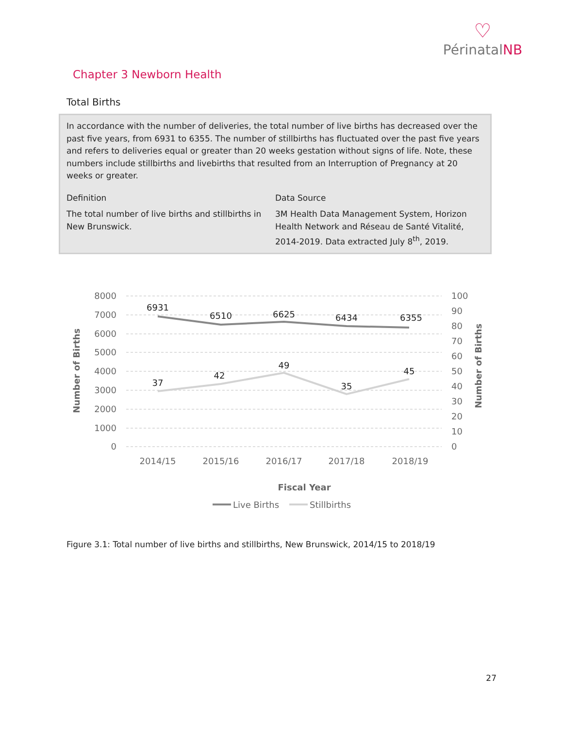♡
PérinatalNB
Chapter 3 Newborn Health
Total Births
In accordance with the number of deliveries, the total number of live births has decreased over the past five years, from 6931 to 6355. The number of stillbirths has fluctuated over the past five years and refers to deliveries equal or greater than 20 weeks gestation without signs of life. Note, these numbers include stillbirths and livebirths that resulted from an Interruption of Pregnancy at 20 weeks or greater.
Definition
The total number of live births and stillbirths in New Brunswick.
Data Source
3M Health Data Management System, Horizon Health Network and Réseau de Santé Vitalité, 2014-2019. Data extracted July 8<sup>th</sup>, 2019.
8000
7000
6000
5000
4000
3000
2000
1000
0
100
90
80
70
60
50
40
30
20
10
0
6931
6510
6625
6434
6355
37
42
49
35
45
2014/15
2015/16
2016/17
2017/18
2018/19
Fiscal Year
Number of Births
Number of Births
Live Births
Stillbirths
Figure 3.1: Total number of live births and stillbirths, New Brunswick, 2014/15 to 2018/19
27